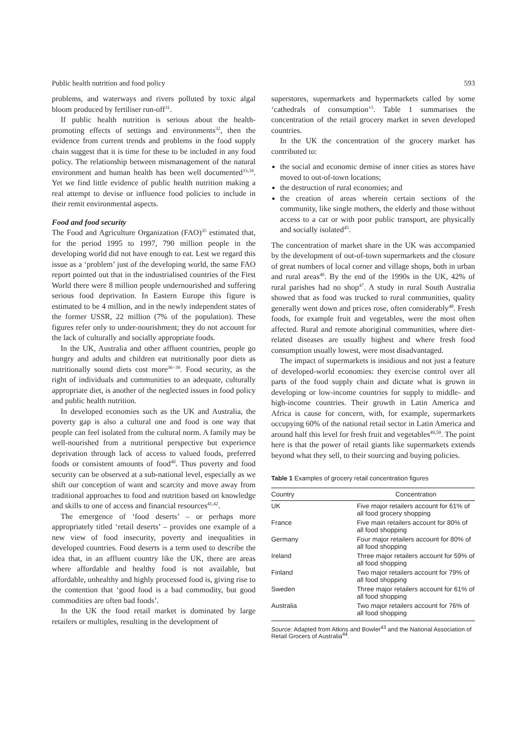Public health nutrition and food policy 593
problems, and waterways and rivers polluted by toxic algal bloom produced by fertiliser run-off<sup>31</sup>.
If public health nutrition is serious about the health-promoting effects of settings and environments<sup>32</sup>, then the evidence from current trends and problems in the food supply chain suggest that it is time for these to be included in any food policy. The relationship between mismanagement of the natural environment and human health has been well documented<sup>33,34</sup>. Yet we find little evidence of public health nutrition making a real attempt to devise or influence food policies to include in their remit environmental aspects.
Food and food security
The Food and Agriculture Organization (FAO)<sup>35</sup> estimated that, for the period 1995 to 1997, 790 million people in the developing world did not have enough to eat. Lest we regard this issue as a ‘problem’ just of the developing world, the same FAO report pointed out that in the industrialised countries of the First World there were 8 million people undernourished and suffering serious food deprivation. In Eastern Europe this figure is estimated to be 4 million, and in the newly independent states of the former USSR, 22 million (7% of the population). These figures refer only to under-nourishment; they do not account for the lack of culturally and socially appropriate foods.
In the UK, Australia and other affluent countries, people go hungry and adults and children eat nutritionally poor diets as nutritionally sound diets cost more<sup>36−39</sup>. Food security, as the right of individuals and communities to an adequate, culturally appropriate diet, is another of the neglected issues in food policy and public health nutrition.
In developed economies such as the UK and Australia, the poverty gap is also a cultural one and food is one way that people can feel isolated from the cultural norm. A family may be well-nourished from a nutritional perspective but experience deprivation through lack of access to valued foods, preferred foods or consistent amounts of food<sup>40</sup>. Thus poverty and food security can be observed at a sub-national level, especially as we shift our conception of want and scarcity and move away from traditional approaches to food and nutrition based on knowledge and skills to one of access and financial resources<sup>41,42</sup>.
The emergence of ‘food deserts’ – or perhaps more appropriately titled ‘retail deserts’ – provides one example of a new view of food insecurity, poverty and inequalities in developed countries. Food deserts is a term used to describe the idea that, in an affluent country like the UK, there are areas where affordable and healthy food is not available, but affordable, unhealthy and highly processed food is, giving rise to the contention that ‘good food is a bad commodity, but good commodities are often bad foods’.
In the UK the food retail market is dominated by large retailers or multiples, resulting in the development of
superstores, supermarkets and hypermarkets called by some ‘cathedrals of consumption’<sup>5</sup>. Table 1 summarises the concentration of the retail grocery market in seven developed countries.
In the UK the concentration of the grocery market has contributed to:
the social and economic demise of inner cities as stores have moved to out-of-town locations;
the destruction of rural economies; and
the creation of areas wherein certain sections of the community, like single mothers, the elderly and those without access to a car or with poor public transport, are physically and socially isolated<sup>45</sup>.
The concentration of market share in the UK was accompanied by the development of out-of-town supermarkets and the closure of great numbers of local corner and village shops, both in urban and rural areas<sup>46</sup>. By the end of the 1990s in the UK, 42% of rural parishes had no shop<sup>47</sup>. A study in rural South Australia showed that as food was trucked to rural communities, quality generally went down and prices rose, often considerably<sup>48</sup>. Fresh foods, for example fruit and vegetables, were the most often affected. Rural and remote aboriginal communities, where diet-related diseases are usually highest and where fresh food consumption usually lowest, were most disadvantaged.
The impact of supermarkets is insidious and not just a feature of developed-world economies: they exercise control over all parts of the food supply chain and dictate what is grown in developing or low-income countries for supply to middle- and high-income countries. Their growth in Latin America and Africa is cause for concern, with, for example, supermarkets occupying 60% of the national retail sector in Latin America and around half this level for fresh fruit and vegetables<sup>49,50</sup>. The point here is that the power of retail giants like supermarkets extends beyond what they sell, to their sourcing and buying policies.
Table 1 Examples of grocery retail concentration figures
| Country | Concentration |
| --- | --- |
| UK | Five major retailers account for 61% of all food grocery shopping |
| France | Five main retailers account for 80% of all food shopping |
| Germany | Four major retailers account for 80% of all food shopping |
| Ireland | Three major retailers account for 59% of all food shopping |
| Finland | Two major retailers account for 79% of all food shopping |
| Sweden | Three major retailers account for 61% of all food shopping |
| Australia | Two major retailers account for 76% of all food shopping |
Source: Adapted from Atkins and Bowler<sup>43</sup> and the National Association of Retail Grocers of Australia<sup>44</sup>.